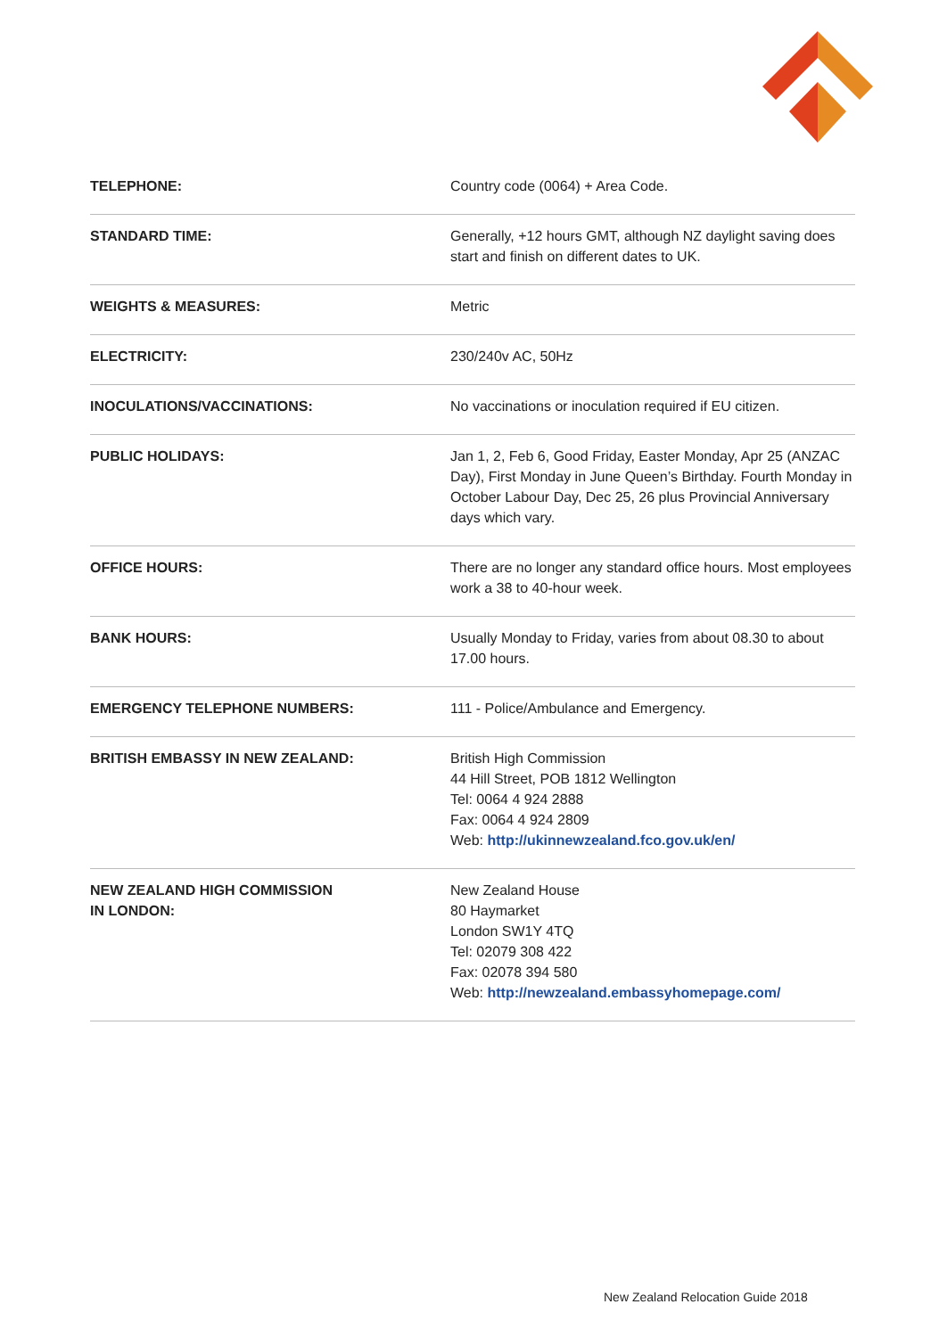| TELEPHONE: | Country code (0064) + Area Code. |
| STANDARD TIME: | Generally, +12 hours GMT, although NZ daylight saving does start and finish on different dates to UK. |
| WEIGHTS & MEASURES: | Metric |
| ELECTRICITY: | 230/240v AC, 50Hz |
| INOCULATIONS/VACCINATIONS: | No vaccinations or inoculation required if EU citizen. |
| PUBLIC HOLIDAYS: | Jan 1, 2, Feb 6, Good Friday, Easter Monday, Apr 25 (ANZAC Day), First Monday in June Queen’s Birthday. Fourth Monday in October Labour Day, Dec 25, 26 plus Provincial Anniversary days which vary. |
| OFFICE HOURS: | There are no longer any standard office hours. Most employees work a 38 to 40-hour week. |
| BANK HOURS: | Usually Monday to Friday, varies from about 08.30 to about 17.00 hours. |
| EMERGENCY TELEPHONE NUMBERS: | 111 - Police/Ambulance and Emergency. |
| BRITISH EMBASSY IN NEW ZEALAND: | British High Commission 44 Hill Street, POB 1812 Wellington Tel: 0064 4 924 2888 Fax: 0064 4 924 2809 Web: http://ukinnewzealand.fco.gov.uk/en/ |
| NEW ZEALAND HIGH COMMISSION IN LONDON: | New Zealand House 80 Haymarket London SW1Y 4TQ Tel: 02079 308 422 Fax: 02078 394 580 Web: http://newzealand.embassyhomepage.com/ |
New Zealand Relocation Guide 2018